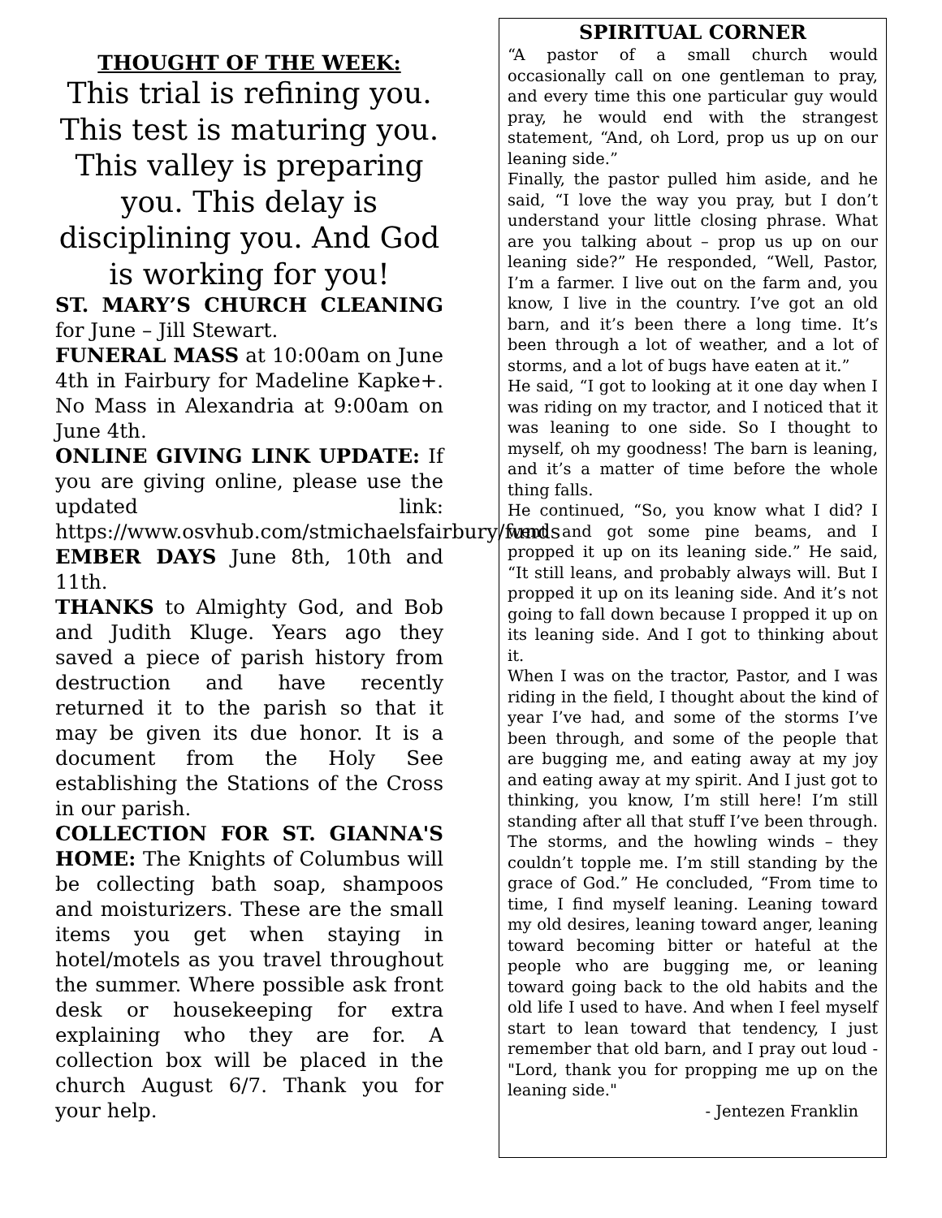THOUGHT OF THE WEEK:
This trial is refining you. This test is maturing you. This valley is preparing you. This delay is disciplining you. And God is working for you!
ST. MARY’S CHURCH CLEANING for June – Jill Stewart.
FUNERAL MASS at 10:00am on June 4th in Fairbury for Madeline Kapke+. No Mass in Alexandria at 9:00am on June 4th.
ONLINE GIVING LINK UPDATE: If you are giving online, please use the updated link: https://www.osvhub.com/stmichaelsfairbury/funds
EMBER DAYS June 8th, 10th and 11th.
THANKS to Almighty God, and Bob and Judith Kluge. Years ago they saved a piece of parish history from destruction and have recently returned it to the parish so that it may be given its due honor. It is a document from the Holy See establishing the Stations of the Cross in our parish.
COLLECTION FOR ST. GIANNA'S HOME: The Knights of Columbus will be collecting bath soap, shampoos and moisturizers. These are the small items you get when staying in hotel/motels as you travel throughout the summer. Where possible ask front desk or housekeeping for extra explaining who they are for. A collection box will be placed in the church August 6/7. Thank you for your help.
SPIRITUAL CORNER
“A pastor of a small church would occasionally call on one gentleman to pray, and every time this one particular guy would pray, he would end with the strangest statement, “And, oh Lord, prop us up on our leaning side.”
Finally, the pastor pulled him aside, and he said, “I love the way you pray, but I don’t understand your little closing phrase. What are you talking about – prop us up on our leaning side?” He responded, “Well, Pastor, I’m a farmer. I live out on the farm and, you know, I live in the country. I’ve got an old barn, and it’s been there a long time. It’s been through a lot of weather, and a lot of storms, and a lot of bugs have eaten at it.”
He said, “I got to looking at it one day when I was riding on my tractor, and I noticed that it was leaning to one side. So I thought to myself, oh my goodness! The barn is leaning, and it’s a matter of time before the whole thing falls.
He continued, “So, you know what I did? I went and got some pine beams, and I propped it up on its leaning side.” He said, “It still leans, and probably always will. But I propped it up on its leaning side. And it’s not going to fall down because I propped it up on its leaning side. And I got to thinking about it.
When I was on the tractor, Pastor, and I was riding in the field, I thought about the kind of year I’ve had, and some of the storms I’ve been through, and some of the people that are bugging me, and eating away at my joy and eating away at my spirit. And I just got to thinking, you know, I’m still here! I’m still standing after all that stuff I’ve been through. The storms, and the howling winds – they couldn’t topple me. I’m still standing by the grace of God.” He concluded, “From time to time, I find myself leaning. Leaning toward my old desires, leaning toward anger, leaning toward becoming bitter or hateful at the people who are bugging me, or leaning toward going back to the old habits and the old life I used to have. And when I feel myself start to lean toward that tendency, I just remember that old barn, and I pray out loud - "Lord, thank you for propping me up on the leaning side."
- Jentezen Franklin